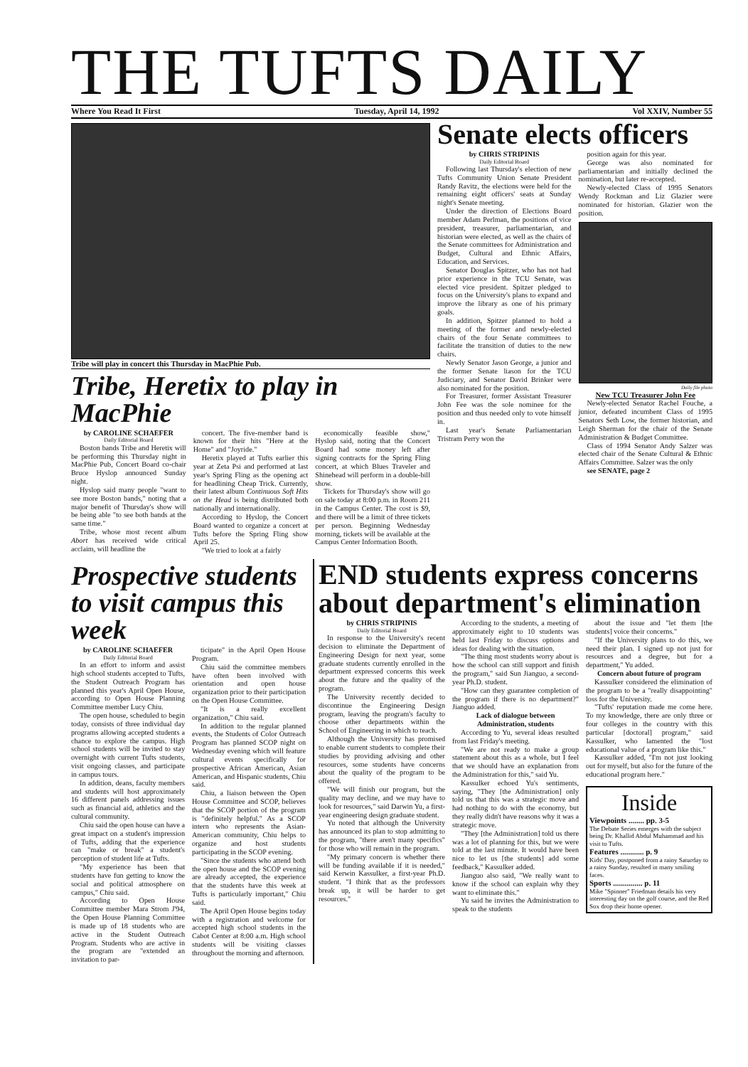THE TUFTS DAILY
Where You Read It First Tuesday, April 14, 1992 Vol XXIV, Number 55
Tribe will play in concert this Thursday in MacPhie Pub.
Tribe, Heretix to play in MacPhie
by CAROLINE SCHAEFER
Daily Editorial Board
Boston bands Tribe and Heretix will be performing this Thursday night in MacPhie Pub, Concert Board co-chair Bruce Hyslop announced Sunday night.
Hyslop said many people "want to see more Boston bands," noting that a major benefit of Thursday's show will be being able "to see both bands at the same time."
Tribe, whose most recent album Abort has received wide critical acclaim, will headline the
concert. The five-member band is known for their hits "Here at the Home" and "Joyride."
Heretix played at Tufts earlier this year at Zeta Psi and performed at last year's Spring Fling as the opening act for headlining Cheap Trick. Currently, their latest album Continuous Soft Hits on the Head is being distributed both nationally and internationally.
According to Hyslop, the Concert Board wanted to organize a concert at Tufts before the Spring Fling show April 25.
"We tried to look at a fairly
economically feasible show," Hyslop said, noting that the Concert Board had some money left after signing contracts for the Spring Fling concert, at which Blues Traveler and Shinehead will perform in a double-bill show.
Tickets for Thursday's show will go on sale today at 8:00 p.m. in Room 211 in the Campus Center. The cost is $9, and there will be a limit of three tickets per person. Beginning Wednesday morning, tickets will be available at the Campus Center Information Booth.
Senate elects officers
by CHRIS STRIPINIS
Daily Editorial Board
Following last Thursday's election of new Tufts Community Union Senate President Randy Ravitz, the elections were held for the remaining eight officers' seats at Sunday night's Senate meeting.
Under the direction of Elections Board member Adam Perlman, the positions of vice president, treasurer, parliamentarian, and historian were elected, as well as the chairs of the Senate committees for Administration and Budget, Cultural and Ethnic Affairs, Education, and Services.
Senator Douglas Spitzer, who has not had prior experience in the TCU Senate, was elected vice president. Spitzer pledged to focus on the University's plans to expand and improve the library as one of his primary goals.
In addition, Spitzer planned to hold a meeting of the former and newly-elected chairs of the four Senate committees to facilitate the transition of duties to the new chairs.
Newly Senator Jason George, a junior and the former Senate liason for the TCU Judiciary, and Senator David Brinker were also nominated for the position.
For Treasurer, former Assistant Treasurer John Fee was the sole nominee for the position and thus needed only to vote himself in.
Last year's Senate Parliamentarian Tristram Perry won the
position again for this year.
George was also nominated for parliamentarian and initially declined the nomination, but later re-accepted.
Newly-elected Class of 1995 Senators Wendy Rockman and Liz Glazier were nominated for historian. Glazier won the position.
Daily file photo
New TCU Treasurer John Fee
Newly-elected Senator Rachel Fouche, a junior, defeated incumbent Class of 1995 Senators Seth Low, the former historian, and Leigh Sherman for the chair of the Senate Administration & Budget Committee.
Class of 1994 Senator Andy Salzer was elected chair of the Senate Cultural & Ethnic Affairs Committee. Salzer was the only
see SENATE, page 2
Prospective students to visit campus this week
by CAROLINE SCHAEFER
Daily Editorial Board
In an effort to inform and assist high school students accepted to Tufts, the Student Outreach Program has planned this year's April Open House, according to Open House Planning Committee member Lucy Chiu.
The open house, scheduled to begin today, consists of three individual day programs allowing accepted students a chance to explore the campus. High school students will be invited to stay overnight with current Tufts students, visit ongoing classes, and participate in campus tours.
In addition, deans, faculty members and students will host approximately 16 different panels addressing issues such as financial aid, athletics and the cultural community.
Chiu said the open house can have a great impact on a student's impression of Tufts, adding that the experience can "make or break" a student's perception of student life at Tufts.
"My experience has been that students have fun getting to know the social and political atmosphere on campus," Chiu said.
According to Open House Committee member Mara Strom J'94, the Open House Planning Committee is made up of 18 students who are active in the Student Outreach Program. Students who are active in the program are "extended an invitation to par-
ticipate" in the April Open House Program.
Chiu said the committee members have often been involved with orientation and open house organization prior to their participation on the Open House Committee.
"It is a really excellent organization," Chiu said.
In addition to the regular planned events, the Students of Color Outreach Program has planned SCOP night on Wednesday evening which will feature cultural events specifically for prospective African American, Asian American, and Hispanic students, Chiu said.
Chiu, a liaison between the Open House Committee and SCOP, believes that the SCOP portion of the program is "definitely helpful." As a SCOP intern who represents the Asian-American community, Chiu helps to organize and host students participating in the SCOP evening.
"Since the students who attend both the open house and the SCOP evening are already accepted, the experience that the students have this week at Tufts is particularly important," Chiu said.
The April Open House begins today with a registration and welcome for accepted high school students in the Cabot Center at 8:00 a.m. High school students will be visiting classes throughout the morning and afternoon.
END students express concerns about department's elimination
by CHRIS STRIPINIS
Daily Editorial Board
In response to the University's recent decision to eliminate the Department of Engineering Design for next year, some graduate students currently enrolled in the department expressed concerns this week about the future and the quality of the program.
The University recently decided to discontinue the Engineering Design program, leaving the program's faculty to choose other departments within the School of Engineering in which to teach.
Although the University has promised to enable current students to complete their studies by providing advising and other resources, some students have concerns about the quality of the program to be offered.
"We will finish our program, but the quality may decline, and we may have to look for resources," said Darwin Yu, a first-year engineering design graduate student.
Yu noted that although the University has announced its plan to stop admitting to the program, "there aren't many specifics" for those who will remain in the program.
"My primary concern is whether there will be funding available if it is needed," said Kerwin Kassulker, a first-year Ph.D. student. "I think that as the professors break up, it will be harder to get resources."
According to the students, a meeting of approximately eight to 10 students was held last Friday to discuss options and ideas for dealing with the situation.
"The thing most students worry about is how the school can still support and finish the program," said Sun Jianguo, a second-year Ph.D. student.
"How can they guarantee completion of the program if there is no department?" Jianguo added.
Lack of dialogue between Administration, students
According to Yu, several ideas resulted from last Friday's meeting.
"We are not ready to make a group statement about this as a whole, but I feel that we should have an explanation from the Administration for this," said Yu.
Kassulker echoed Yu's sentiments, saying, "They [the Administration] only told us that this was a strategic move and had nothing to do with the economy, but they really didn't have reasons why it was a strategic move.
"They [the Administration] told us there was a lot of planning for this, but we were told at the last minute. It would have been nice to let us [the students] add some feedback," Kassulker added.
Jianguo also said, "We really want to know if the school can explain why they want to eliminate this."
Yu said he invites the Administration to speak to the students
about the issue and "let them [the students] voice their concerns."
"If the University plans to do this, we need their plan. I signed up not just for resources and a degree, but for a department," Yu added.
Concern about future of program
Kassulker considered the elimination of the program to be a "really disappointing" loss for the University.
"Tufts' reputation made me come here. To my knowledge, there are only three or four colleges in the country with this particular [doctoral] program," said Kassulker, who lamented the "lost educational value of a program like this."
Kassulker added, "I'm not just looking out for myself, but also for the future of the educational program here."
Inside
Viewpoints ........ pp. 3-5
The Debate Series emerges with the subject being Dr. Khallid Abdul Muhammad and his visit to Tufts.
Features ............ p. 9
Kids' Day, postponed from a rainy Saturday to a rainy Sunday, resulted in many smiling faces.
Sports ............... p. 11
Mike "Spinner" Friedman details his very interesting day on the golf course, and the Red Sox drop their home opener.